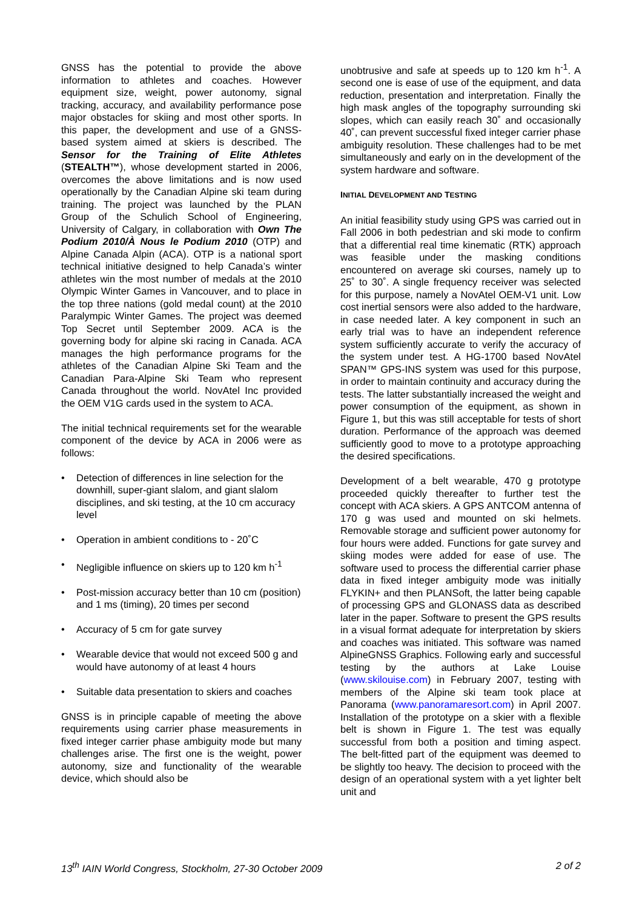GNSS has the potential to provide the above information to athletes and coaches. However equipment size, weight, power autonomy, signal tracking, accuracy, and availability performance pose major obstacles for skiing and most other sports. In this paper, the development and use of a GNSS-based system aimed at skiers is described. The Sensor for the Training of Elite Athletes (STEALTH™), whose development started in 2006, overcomes the above limitations and is now used operationally by the Canadian Alpine ski team during training. The project was launched by the PLAN Group of the Schulich School of Engineering, University of Calgary, in collaboration with Own The Podium 2010/À Nous le Podium 2010 (OTP) and Alpine Canada Alpin (ACA). OTP is a national sport technical initiative designed to help Canada’s winter athletes win the most number of medals at the 2010 Olympic Winter Games in Vancouver, and to place in the top three nations (gold medal count) at the 2010 Paralympic Winter Games. The project was deemed Top Secret until September 2009. ACA is the governing body for alpine ski racing in Canada. ACA manages the high performance programs for the athletes of the Canadian Alpine Ski Team and the Canadian Para-Alpine Ski Team who represent Canada throughout the world. NovAtel Inc provided the OEM V1G cards used in the system to ACA.
The initial technical requirements set for the wearable component of the device by ACA in 2006 were as follows:
• Detection of differences in line selection for the downhill, super-giant slalom, and giant slalom disciplines, and ski testing, at the 10 cm accuracy level
• Operation in ambient conditions to - 20˚C
• Negligible influence on skiers up to 120 km h<sup>-1</sup>
• Post-mission accuracy better than 10 cm (position) and 1 ms (timing), 20 times per second
• Accuracy of 5 cm for gate survey
• Wearable device that would not exceed 500 g and would have autonomy of at least 4 hours
• Suitable data presentation to skiers and coaches
GNSS is in principle capable of meeting the above requirements using carrier phase measurements in fixed integer carrier phase ambiguity mode but many challenges arise. The first one is the weight, power autonomy, size and functionality of the wearable device, which should also be
unobtrusive and safe at speeds up to 120 km h<sup>-1</sup>. A second one is ease of use of the equipment, and data reduction, presentation and interpretation. Finally the high mask angles of the topography surrounding ski slopes, which can easily reach 30˚ and occasionally 40˚, can prevent successful fixed integer carrier phase ambiguity resolution. These challenges had to be met simultaneously and early on in the development of the system hardware and software.
INITIAL DEVELOPMENT AND TESTING
An initial feasibility study using GPS was carried out in Fall 2006 in both pedestrian and ski mode to confirm that a differential real time kinematic (RTK) approach was feasible under the masking conditions encountered on average ski courses, namely up to 25˚ to 30˚. A single frequency receiver was selected for this purpose, namely a NovAtel OEM-V1 unit. Low cost inertial sensors were also added to the hardware, in case needed later. A key component in such an early trial was to have an independent reference system sufficiently accurate to verify the accuracy of the system under test. A HG-1700 based NovAtel SPAN™ GPS-INS system was used for this purpose, in order to maintain continuity and accuracy during the tests. The latter substantially increased the weight and power consumption of the equipment, as shown in Figure 1, but this was still acceptable for tests of short duration. Performance of the approach was deemed sufficiently good to move to a prototype approaching the desired specifications.
Development of a belt wearable, 470 g prototype proceeded quickly thereafter to further test the concept with ACA skiers. A GPS ANTCOM antenna of 170 g was used and mounted on ski helmets. Removable storage and sufficient power autonomy for four hours were added. Functions for gate survey and skiing modes were added for ease of use. The software used to process the differential carrier phase data in fixed integer ambiguity mode was initially FLYKIN+ and then PLANSoft, the latter being capable of processing GPS and GLONASS data as described later in the paper. Software to present the GPS results in a visual format adequate for interpretation by skiers and coaches was initiated. This software was named AlpineGNSS Graphics. Following early and successful testing by the authors at Lake Louise (www.skilouise.com) in February 2007, testing with members of the Alpine ski team took place at Panorama (www.panoramaresort.com) in April 2007. Installation of the prototype on a skier with a flexible belt is shown in Figure 1. The test was equally successful from both a position and timing aspect. The belt-fitted part of the equipment was deemed to be slightly too heavy. The decision to proceed with the design of an operational system with a yet lighter belt unit and
13<sup>th</sup> IAIN World Congress, Stockholm, 27-30 October 2009 2 of 2